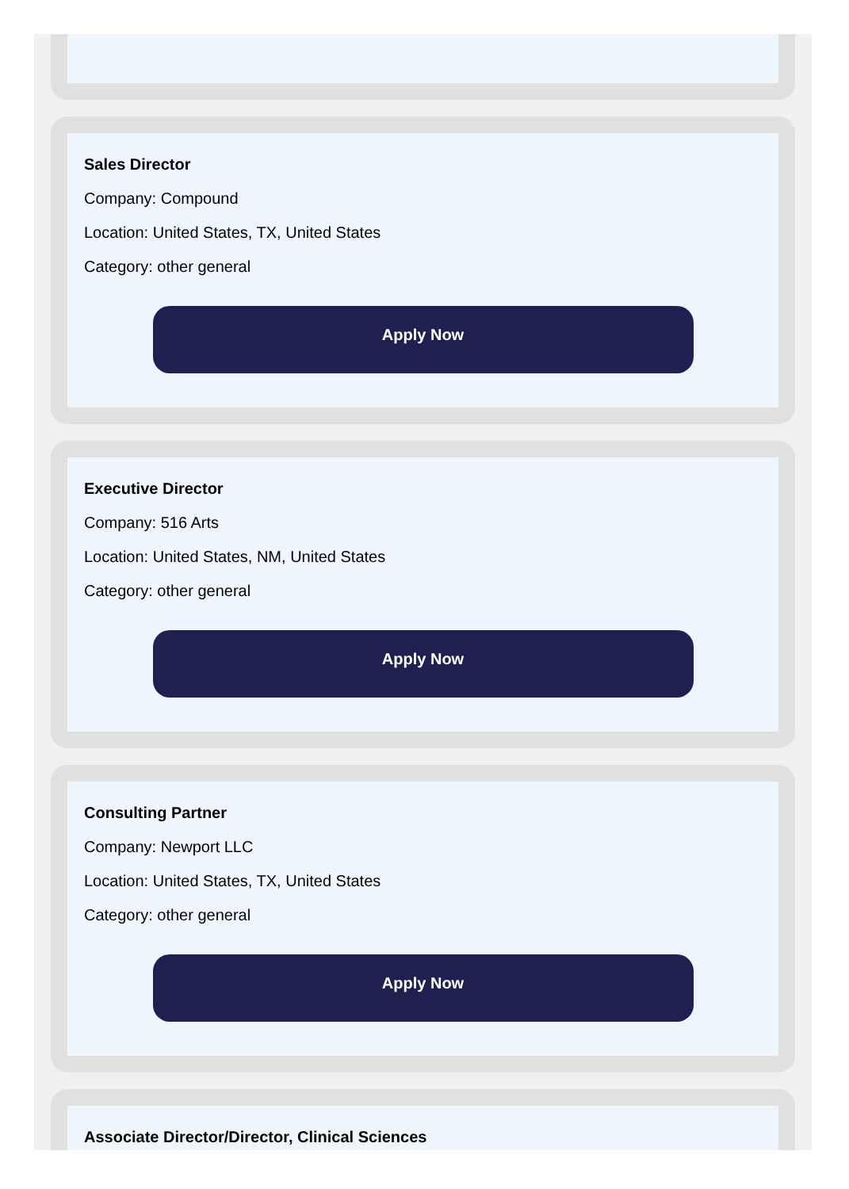Sales Director
Company: Compound
Location: United States, TX, United States
Category: other general
Apply Now
Executive Director
Company: 516 Arts
Location: United States, NM, United States
Category: other general
Apply Now
Consulting Partner
Company: Newport LLC
Location: United States, TX, United States
Category: other general
Apply Now
Associate Director/Director, Clinical Sciences